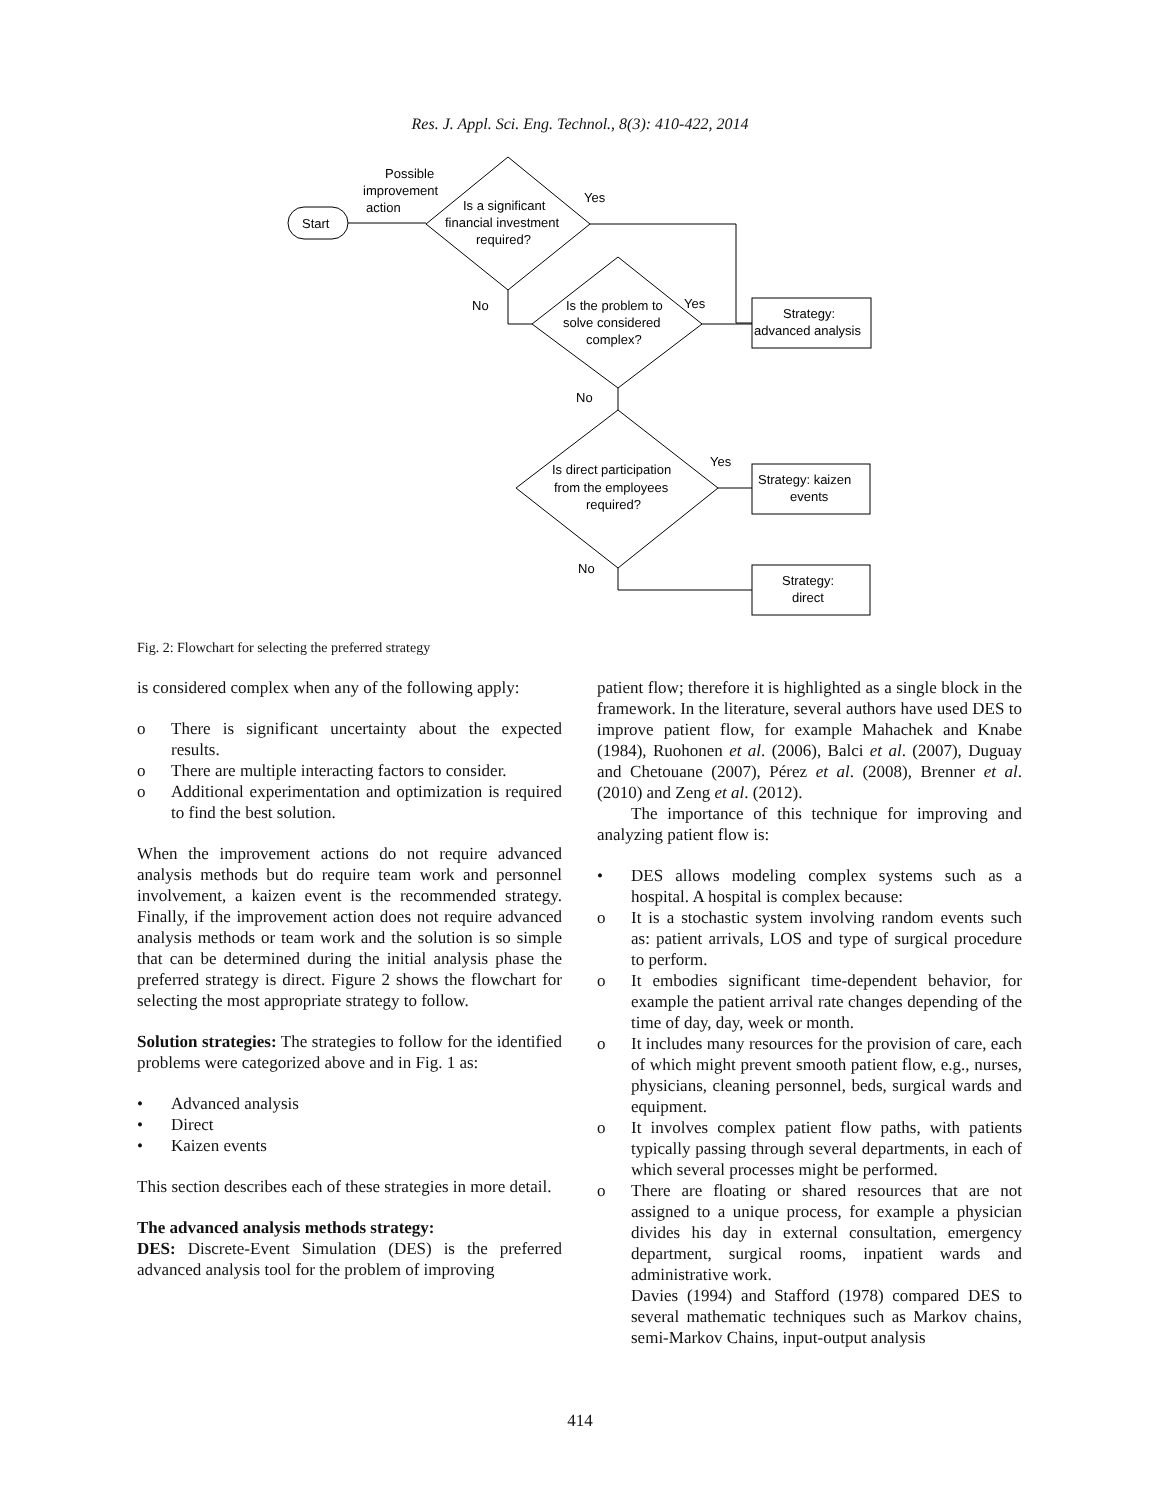Res. J. Appl. Sci. Eng. Technol., 8(3): 410-422, 2014
Start
Possible
improvement
action
Is a significant
financial investment
required?
Yes
No
Is the problem to
solve considered
complex?
Yes
No
Strategy:
advanced analysis
Is direct participation
from the employees
required?
Yes
No
Strategy: kaizen
events
Strategy:
direct
Fig. 2: Flowchart for selecting the preferred strategy
is considered complex when any of the following apply:
o There is significant uncertainty about the expected results.
o There are multiple interacting factors to consider.
o Additional experimentation and optimization is required to find the best solution.
When the improvement actions do not require advanced analysis methods but do require team work and personnel involvement, a kaizen event is the recommended strategy. Finally, if the improvement action does not require advanced analysis methods or team work and the solution is so simple that can be determined during the initial analysis phase the preferred strategy is direct. Figure 2 shows the flowchart for selecting the most appropriate strategy to follow.
Solution strategies: The strategies to follow for the identified problems were categorized above and in Fig. 1 as:
• Advanced analysis
• Direct
• Kaizen events
This section describes each of these strategies in more detail.
The advanced analysis methods strategy:
DES: Discrete-Event Simulation (DES) is the preferred advanced analysis tool for the problem of improving
patient flow; therefore it is highlighted as a single block in the framework. In the literature, several authors have used DES to improve patient flow, for example Mahachek and Knabe (1984), Ruohonen et al. (2006), Balci et al. (2007), Duguay and Chetouane (2007), Pérez et al. (2008), Brenner et al. (2010) and Zeng et al. (2012).
The importance of this technique for improving and analyzing patient flow is:
• DES allows modeling complex systems such as a hospital. A hospital is complex because:
o It is a stochastic system involving random events such as: patient arrivals, LOS and type of surgical procedure to perform.
o It embodies significant time-dependent behavior, for example the patient arrival rate changes depending of the time of day, day, week or month.
o It includes many resources for the provision of care, each of which might prevent smooth patient flow, e.g., nurses, physicians, cleaning personnel, beds, surgical wards and equipment.
o It involves complex patient flow paths, with patients typically passing through several departments, in each of which several processes might be performed.
o There are floating or shared resources that are not assigned to a unique process, for example a physician divides his day in external consultation, emergency department, surgical rooms, inpatient wards and administrative work.
Davies (1994) and Stafford (1978) compared DES to several mathematic techniques such as Markov chains, semi-Markov Chains, input-output analysis
414